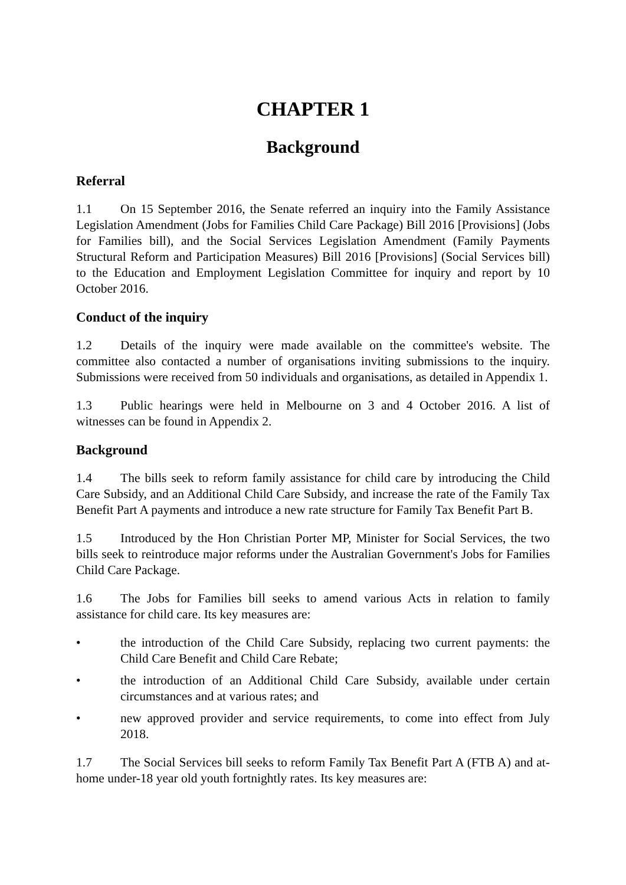CHAPTER 1
Background
Referral
1.1 On 15 September 2016, the Senate referred an inquiry into the Family Assistance Legislation Amendment (Jobs for Families Child Care Package) Bill 2016 [Provisions] (Jobs for Families bill), and the Social Services Legislation Amendment (Family Payments Structural Reform and Participation Measures) Bill 2016 [Provisions] (Social Services bill) to the Education and Employment Legislation Committee for inquiry and report by 10 October 2016.
Conduct of the inquiry
1.2 Details of the inquiry were made available on the committee's website. The committee also contacted a number of organisations inviting submissions to the inquiry. Submissions were received from 50 individuals and organisations, as detailed in Appendix 1.
1.3 Public hearings were held in Melbourne on 3 and 4 October 2016. A list of witnesses can be found in Appendix 2.
Background
1.4 The bills seek to reform family assistance for child care by introducing the Child Care Subsidy, and an Additional Child Care Subsidy, and increase the rate of the Family Tax Benefit Part A payments and introduce a new rate structure for Family Tax Benefit Part B.
1.5 Introduced by the Hon Christian Porter MP, Minister for Social Services, the two bills seek to reintroduce major reforms under the Australian Government's Jobs for Families Child Care Package.
1.6 The Jobs for Families bill seeks to amend various Acts in relation to family assistance for child care. Its key measures are:
• the introduction of the Child Care Subsidy, replacing two current payments: the Child Care Benefit and Child Care Rebate;
• the introduction of an Additional Child Care Subsidy, available under certain circumstances and at various rates; and
• new approved provider and service requirements, to come into effect from July 2018.
1.7 The Social Services bill seeks to reform Family Tax Benefit Part A (FTB A) and at-home under-18 year old youth fortnightly rates. Its key measures are: